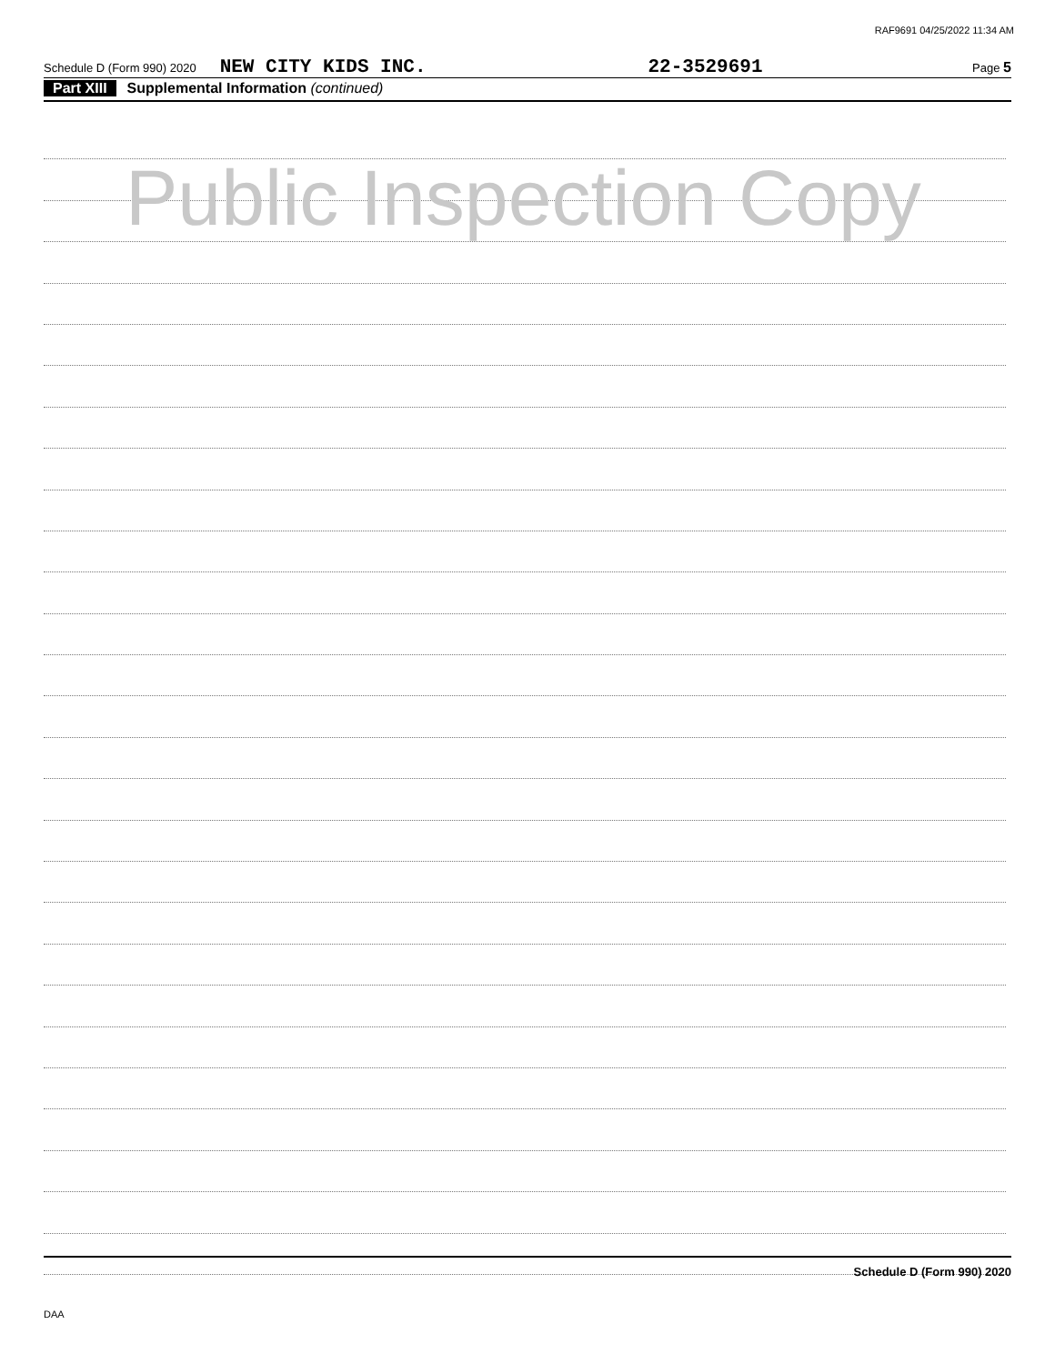RAF9691 04/25/2022 11:34 AM
Schedule D (Form 990) 2020 NEW CITY KIDS INC. 22-3529691 Page 5
Part XIII Supplemental Information (continued)
Public Inspection Copy
Schedule D (Form 990) 2020
DAA